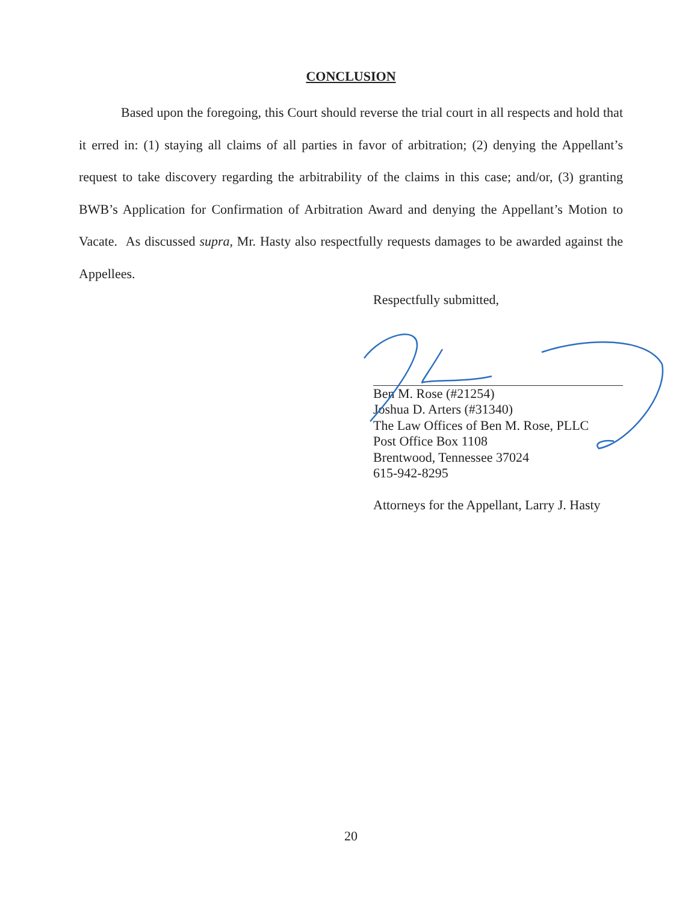CONCLUSION
Based upon the foregoing, this Court should reverse the trial court in all respects and hold that it erred in: (1) staying all claims of all parties in favor of arbitration; (2) denying the Appellant’s request to take discovery regarding the arbitrability of the claims in this case; and/or, (3) granting BWB’s Application for Confirmation of Arbitration Award and denying the Appellant’s Motion to Vacate. As discussed supra, Mr. Hasty also respectfully requests damages to be awarded against the Appellees.
Respectfully submitted,
Ben M. Rose (#21254)
Joshua D. Arters (#31340)
The Law Offices of Ben M. Rose, PLLC
Post Office Box 1108
Brentwood, Tennessee 37024
615-942-8295
Attorneys for the Appellant, Larry J. Hasty
20